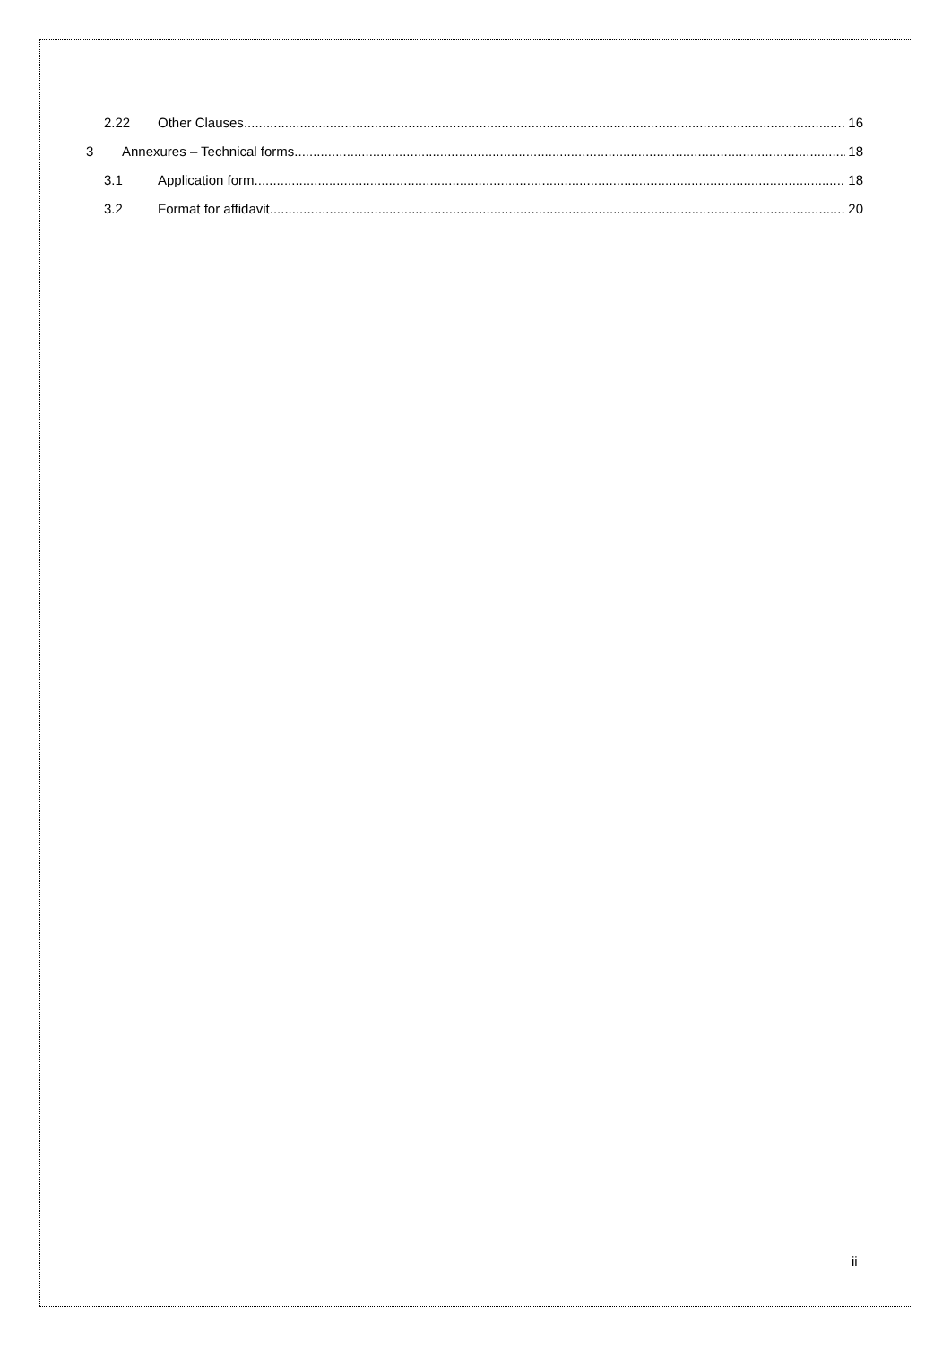2.22 Other Clauses 16
3 Annexures – Technical forms 18
3.1 Application form 18
3.2 Format for affidavit 20
ii